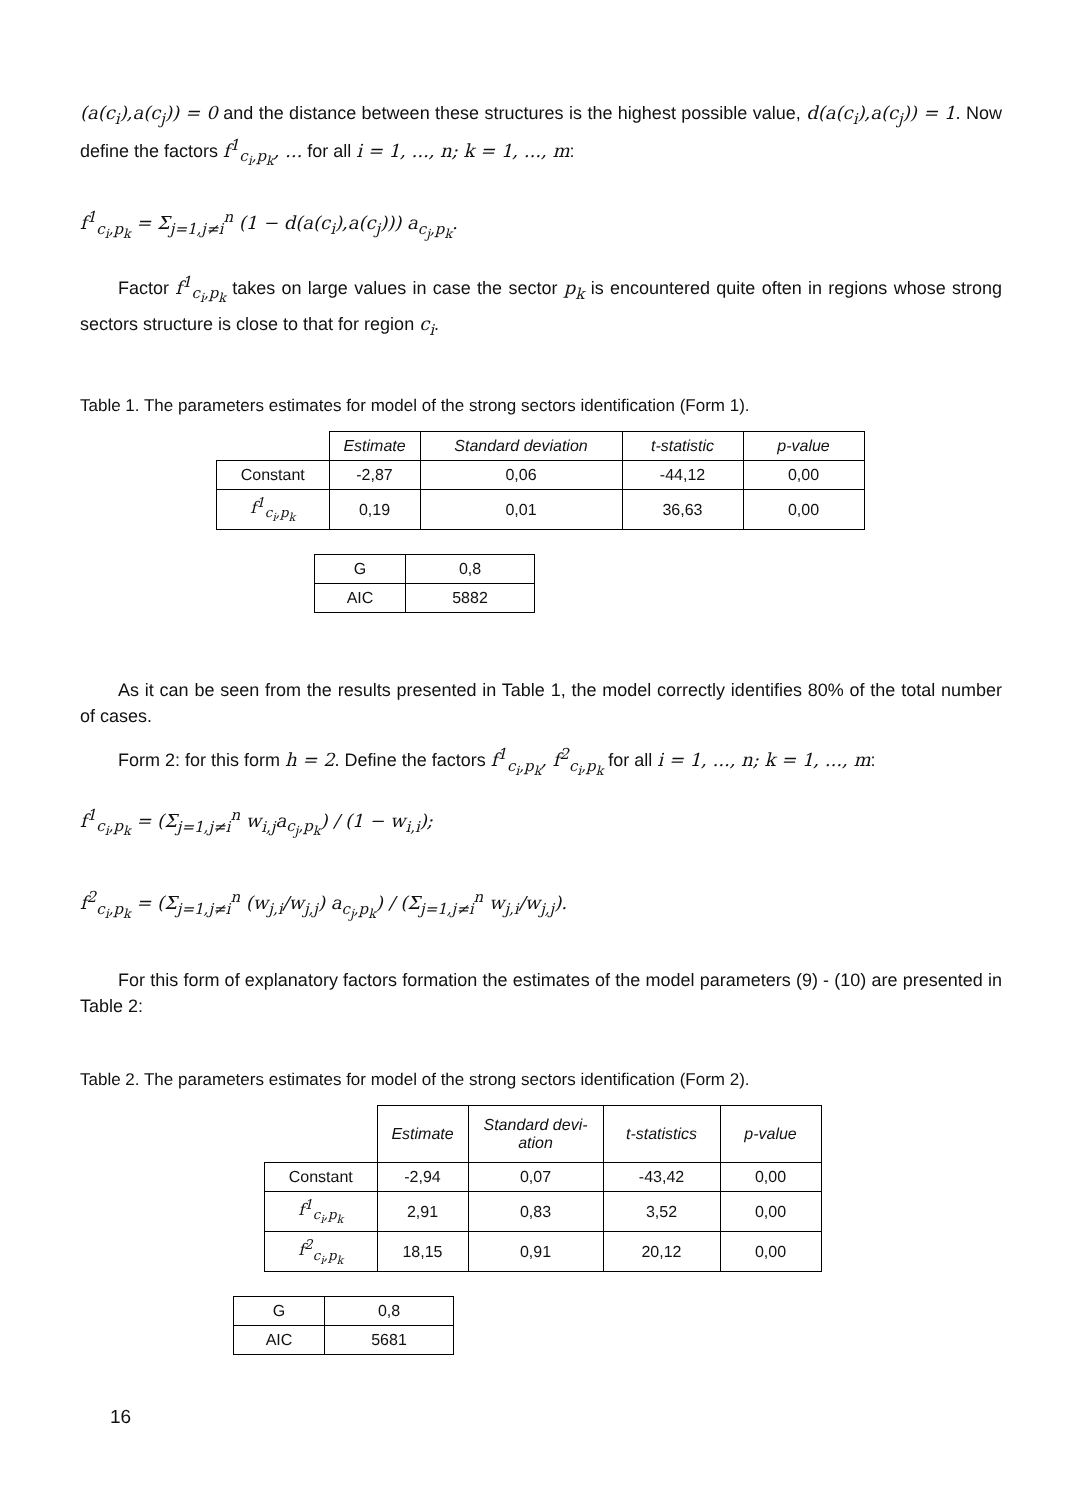(a(c<sub>i</sub>),a(c<sub>j</sub>)) = 0 and the distance between these structures is the highest possible value, d(a(c<sub>i</sub>),a(c<sub>j</sub>)) = 1. Now define the factors f<sup>1</sup><sub>c<sub>i</sub>,p<sub>k</sub></sub>, ... for all i = 1, ..., n; k = 1, ..., m:
f<sup>1</sup><sub>c<sub>i</sub>,p<sub>k</sub></sub> = Σ<sub>j=1,j≠i</sub><sup>n</sup> (1 − d(a(c<sub>i</sub>),a(c<sub>j</sub>))) a<sub>c<sub>j</sub>,p<sub>k</sub></sub>.
Factor f<sup>1</sup><sub>c<sub>i</sub>,p<sub>k</sub></sub> takes on large values in case the sector p<sub>k</sub> is encountered quite often in regions whose strong sectors structure is close to that for region c<sub>i</sub>.
Table 1. The parameters estimates for model of the strong sectors identification (Form 1).
| | Estimate | Standard deviation | t-statistic | p-value |
| Constant | -2,87 | 0,06 | -44,12 | 0,00 |
| f<sup>1</sup><sub>c<sub>i</sub>,p<sub>k</sub></sub> | 0,19 | 0,01 | 36,63 | 0,00 |
| G | 0,8 |
| AIC | 5882 |
As it can be seen from the results presented in Table 1, the model correctly identifies 80% of the total number of cases.
Form 2: for this form h = 2. Define the factors f<sup>1</sup><sub>c<sub>i</sub>,p<sub>k</sub></sub>, f<sup>2</sup><sub>c<sub>i</sub>,p<sub>k</sub></sub> for all i = 1, ..., n; k = 1, ..., m:
f<sup>1</sup><sub>c<sub>i</sub>,p<sub>k</sub></sub> = (Σ<sub>j=1,j≠i</sub><sup>n</sup> w<sub>i,j</sub>a<sub>c<sub>j</sub>,p<sub>k</sub></sub>) / (1 − w<sub>i,i</sub>);
f<sup>2</sup><sub>c<sub>i</sub>,p<sub>k</sub></sub> = (Σ<sub>j=1,j≠i</sub><sup>n</sup> (w<sub>j,i</sub>/w<sub>j,j</sub>) a<sub>c<sub>j</sub>,p<sub>k</sub></sub>) / (Σ<sub>j=1,j≠i</sub><sup>n</sup> w<sub>j,i</sub>/w<sub>j,j</sub>).
For this form of explanatory factors formation the estimates of the model parameters (9) - (10) are presented in Table 2:
Table 2. The parameters estimates for model of the strong sectors identification (Form 2).
| | Estimate | Standard devi- ation | t-statistics | p-value |
| Constant | -2,94 | 0,07 | -43,42 | 0,00 |
| f<sup>1</sup><sub>c<sub>i</sub>,p<sub>k</sub></sub> | 2,91 | 0,83 | 3,52 | 0,00 |
| f<sup>2</sup><sub>c<sub>i</sub>,p<sub>k</sub></sub> | 18,15 | 0,91 | 20,12 | 0,00 |
| G | 0,8 |
| AIC | 5681 |
16